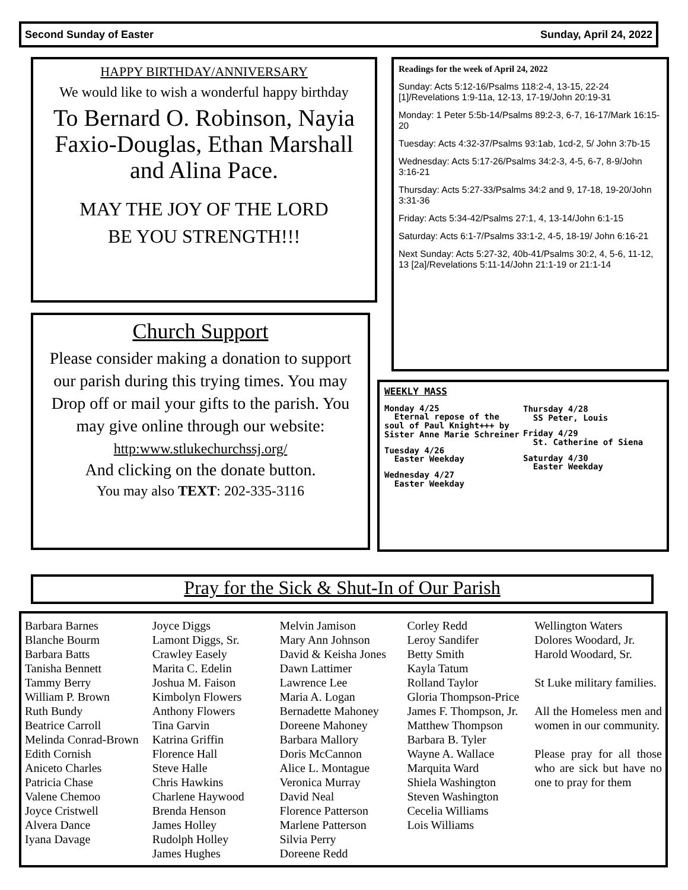Second Sunday of Easter Sunday, April 24, 2022
HAPPY BIRTHDAY/ANNIVERSARY
We would like to wish a wonderful happy birthday
To Bernard O. Robinson, Nayia Faxio-Douglas, Ethan Marshall and Alina Pace.
MAY THE JOY OF THE LORD
BE YOU STRENGTH!!!
Church Support
Please consider making a donation to support our parish during this trying times. You may Drop off or mail your gifts to the parish. You may give online through our website:
http:www.stlukechurchssj.org/
And clicking on the donate button.
You may also TEXT: 202-335-3116
Readings for the week of April 24, 2022
Sunday: Acts 5:12-16/Psalms 118:2-4, 13-15, 22-24 [1]/Revelations 1:9-11a, 12-13, 17-19/John 20:19-31
Monday: 1 Peter 5:5b-14/Psalms 89:2-3, 6-7, 16-17/Mark 16:15-20
Tuesday: Acts 4:32-37/Psalms 93:1ab, 1cd-2, 5/ John 3:7b-15
Wednesday: Acts 5:17-26/Psalms 34:2-3, 4-5, 6-7, 8-9/John 3:16-21
Thursday: Acts 5:27-33/Psalms 34:2 and 9, 17-18, 19-20/John 3:31-36
Friday: Acts 5:34-42/Psalms 27:1, 4, 13-14/John 6:1-15
Saturday: Acts 6:1-7/Psalms 33:1-2, 4-5, 18-19/ John 6:16-21
Next Sunday: Acts 5:27-32, 40b-41/Psalms 30:2, 4, 5-6, 11-12, 13 [2a]/Revelations 5:11-14/John 21:1-19 or 21:1-14
WEEKLY MASS
Monday 4/25
Eternal repose of the soul of Paul Knight+++ by Sister Anne Marie Schreiner
Tuesday 4/26
Easter Weekday
Wednesday 4/27
Easter Weekday
Thursday 4/28
SS Peter, Louis
Friday 4/29
St. Catherine of Siena
Saturday 4/30
Easter Weekday
Pray for the Sick & Shut-In of Our Parish
Barbara Barnes
Blanche Bourm
Barbara Batts
Tanisha Bennett
Tammy Berry
William P. Brown
Ruth Bundy
Beatrice Carroll
Melinda Conrad-Brown
Edith Cornish
Aniceto Charles
Patricia Chase
Valene Chemoo
Joyce Cristwell
Alvera Dance
Iyana Davage
Joyce Diggs
Lamont Diggs, Sr.
Crawley Easely
Marita C. Edelin
Joshua M. Faison
Kimbolyn Flowers
Anthony Flowers
Tina Garvin
Katrina Griffin
Florence Hall
Steve Halle
Chris Hawkins
Charlene Haywood
Brenda Henson
James Holley
Rudolph Holley
James Hughes
Melvin Jamison
Mary Ann Johnson
David & Keisha Jones
Dawn Lattimer
Lawrence Lee
Maria A. Logan
Bernadette Mahoney
Doreene Mahoney
Barbara Mallory
Doris McCannon
Alice L. Montague
Veronica Murray
David Neal
Florence Patterson
Marlene Patterson
Silvia Perry
Doreene Redd
Corley Redd
Leroy Sandifer
Betty Smith
Kayla Tatum
Rolland Taylor
Gloria Thompson-Price
James F. Thompson, Jr.
Matthew Thompson
Barbara B. Tyler
Wayne A. Wallace
Marquita Ward
Shiela Washington
Steven Washington
Cecelia Williams
Lois Williams
Wellington Waters
Dolores Woodard, Jr.
Harold Woodard, Sr.
St Luke military families.
All the Homeless men and women in our community.
Please pray for all those who are sick but have no one to pray for them